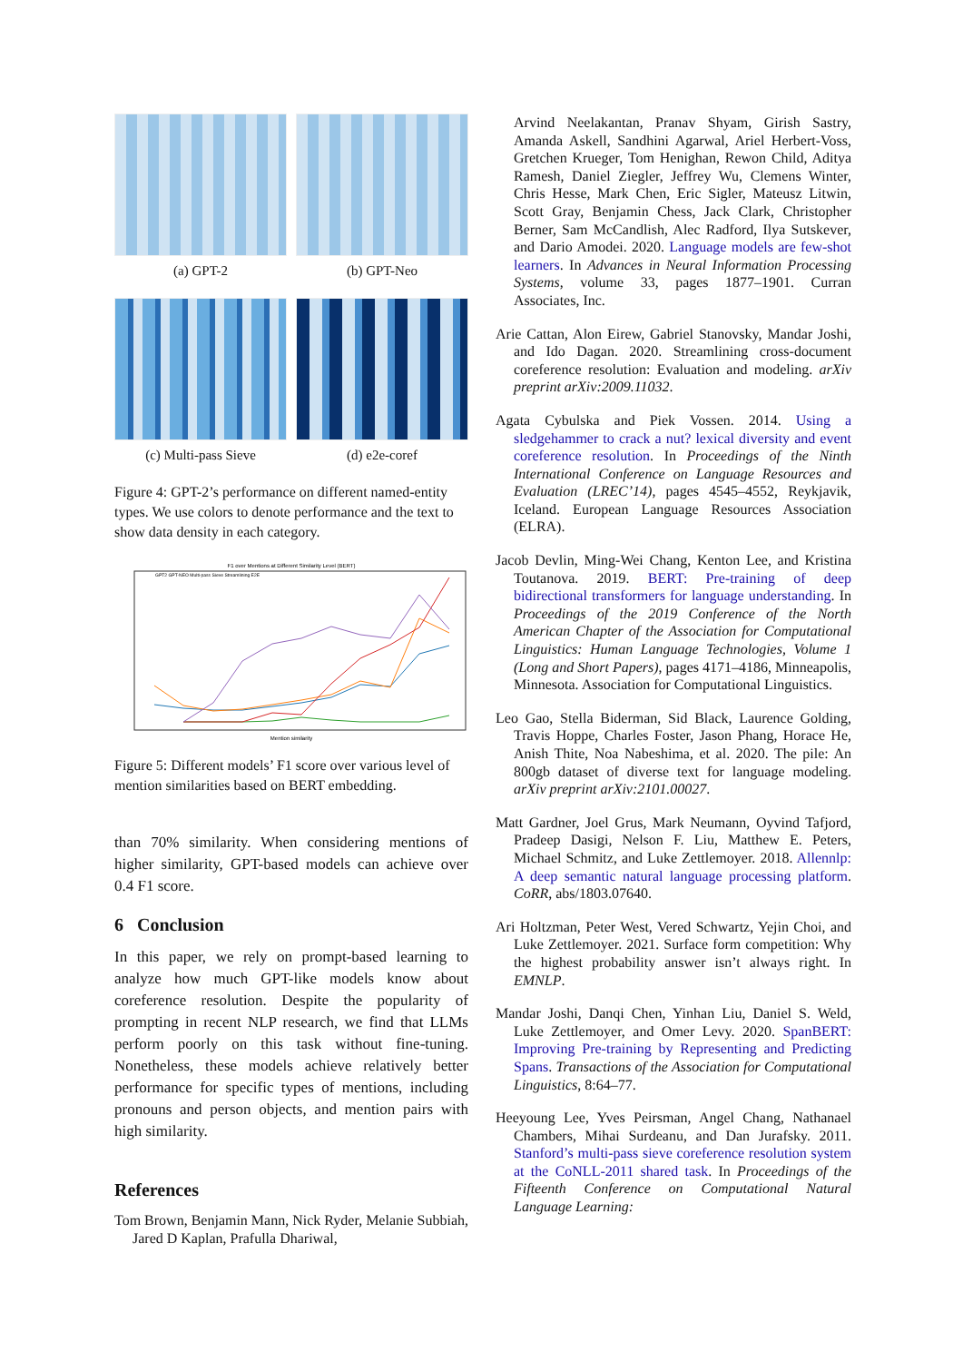(a) GPT-2
(b) GPT-Neo
(c) Multi-pass Sieve
(d) e2e-coref
Figure 4: GPT-2’s performance on different named-entity types. We use colors to denote performance and the text to show data density in each category.
F1 over Mentions at Different Similarity Level (BERT)
Mention similarity
GPT2 GPT-NEO Multi-pass Sieve Streamlining E2E
Figure 5: Different models’ F1 score over various level of mention similarities based on BERT embedding.
than 70% similarity. When considering mentions of higher similarity, GPT-based models can achieve over 0.4 F1 score.
6 Conclusion
In this paper, we rely on prompt-based learning to analyze how much GPT-like models know about coreference resolution. Despite the popularity of prompting in recent NLP research, we find that LLMs perform poorly on this task without fine-tuning. Nonetheless, these models achieve relatively better performance for specific types of mentions, including pronouns and person objects, and mention pairs with high similarity.
References
Tom Brown, Benjamin Mann, Nick Ryder, Melanie Subbiah, Jared D Kaplan, Prafulla Dhariwal,
Arvind Neelakantan, Pranav Shyam, Girish Sastry, Amanda Askell, Sandhini Agarwal, Ariel Herbert-Voss, Gretchen Krueger, Tom Henighan, Rewon Child, Aditya Ramesh, Daniel Ziegler, Jeffrey Wu, Clemens Winter, Chris Hesse, Mark Chen, Eric Sigler, Mateusz Litwin, Scott Gray, Benjamin Chess, Jack Clark, Christopher Berner, Sam McCandlish, Alec Radford, Ilya Sutskever, and Dario Amodei. 2020. Language models are few-shot learners. In Advances in Neural Information Processing Systems, volume 33, pages 1877–1901. Curran Associates, Inc.
Arie Cattan, Alon Eirew, Gabriel Stanovsky, Mandar Joshi, and Ido Dagan. 2020. Streamlining cross-document coreference resolution: Evaluation and modeling. arXiv preprint arXiv:2009.11032.
Agata Cybulska and Piek Vossen. 2014. Using a sledgehammer to crack a nut? lexical diversity and event coreference resolution. In Proceedings of the Ninth International Conference on Language Resources and Evaluation (LREC’14), pages 4545–4552, Reykjavik, Iceland. European Language Resources Association (ELRA).
Jacob Devlin, Ming-Wei Chang, Kenton Lee, and Kristina Toutanova. 2019. BERT: Pre-training of deep bidirectional transformers for language understanding. In Proceedings of the 2019 Conference of the North American Chapter of the Association for Computational Linguistics: Human Language Technologies, Volume 1 (Long and Short Papers), pages 4171–4186, Minneapolis, Minnesota. Association for Computational Linguistics.
Leo Gao, Stella Biderman, Sid Black, Laurence Golding, Travis Hoppe, Charles Foster, Jason Phang, Horace He, Anish Thite, Noa Nabeshima, et al. 2020. The pile: An 800gb dataset of diverse text for language modeling. arXiv preprint arXiv:2101.00027.
Matt Gardner, Joel Grus, Mark Neumann, Oyvind Tafjord, Pradeep Dasigi, Nelson F. Liu, Matthew E. Peters, Michael Schmitz, and Luke Zettlemoyer. 2018. Allennlp: A deep semantic natural language processing platform. CoRR, abs/1803.07640.
Ari Holtzman, Peter West, Vered Schwartz, Yejin Choi, and Luke Zettlemoyer. 2021. Surface form competition: Why the highest probability answer isn’t always right. In EMNLP.
Mandar Joshi, Danqi Chen, Yinhan Liu, Daniel S. Weld, Luke Zettlemoyer, and Omer Levy. 2020. SpanBERT: Improving Pre-training by Representing and Predicting Spans. Transactions of the Association for Computational Linguistics, 8:64–77.
Heeyoung Lee, Yves Peirsman, Angel Chang, Nathanael Chambers, Mihai Surdeanu, and Dan Jurafsky. 2011. Stanford’s multi-pass sieve coreference resolution system at the CoNLL-2011 shared task. In Proceedings of the Fifteenth Conference on Computational Natural Language Learning: